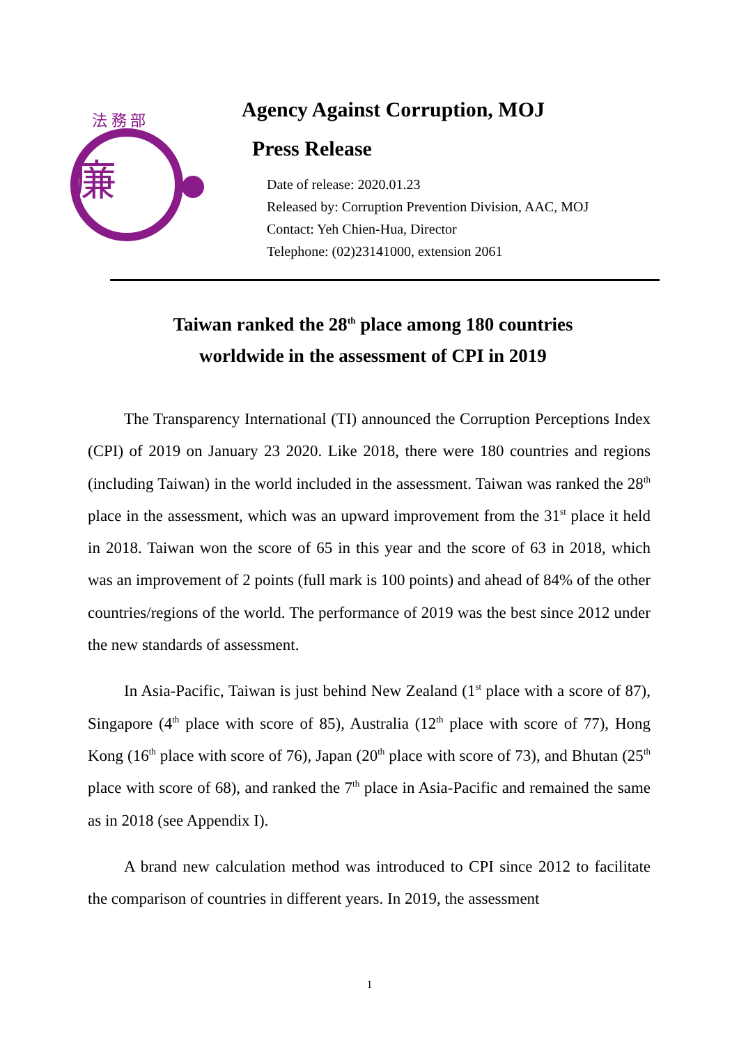法 務 部
廉
Agency Against Corruption, MOJ
Press Release
Date of release: 2020.01.23
Released by: Corruption Prevention Division, AAC, MOJ
Contact: Yeh Chien-Hua, Director
Telephone: (02)23141000, extension 2061
Taiwan ranked the 28<sup>th</sup> place among 180 countries
worldwide in the assessment of CPI in 2019
The Transparency International (TI) announced the Corruption Perceptions Index (CPI) of 2019 on January 23 2020. Like 2018, there were 180 countries and regions (including Taiwan) in the world included in the assessment. Taiwan was ranked the 28<sup>th</sup> place in the assessment, which was an upward improvement from the 31<sup>st</sup> place it held in 2018. Taiwan won the score of 65 in this year and the score of 63 in 2018, which was an improvement of 2 points (full mark is 100 points) and ahead of 84% of the other countries/regions of the world. The performance of 2019 was the best since 2012 under the new standards of assessment.
In Asia-Pacific, Taiwan is just behind New Zealand (1<sup>st</sup> place with a score of 87), Singapore (4<sup>th</sup> place with score of 85), Australia (12<sup>th</sup> place with score of 77), Hong Kong (16<sup>th</sup> place with score of 76), Japan (20<sup>th</sup> place with score of 73), and Bhutan (25<sup>th</sup> place with score of 68), and ranked the 7<sup>th</sup> place in Asia-Pacific and remained the same as in 2018 (see Appendix I).
A brand new calculation method was introduced to CPI since 2012 to facilitate the comparison of countries in different years. In 2019, the assessment
1